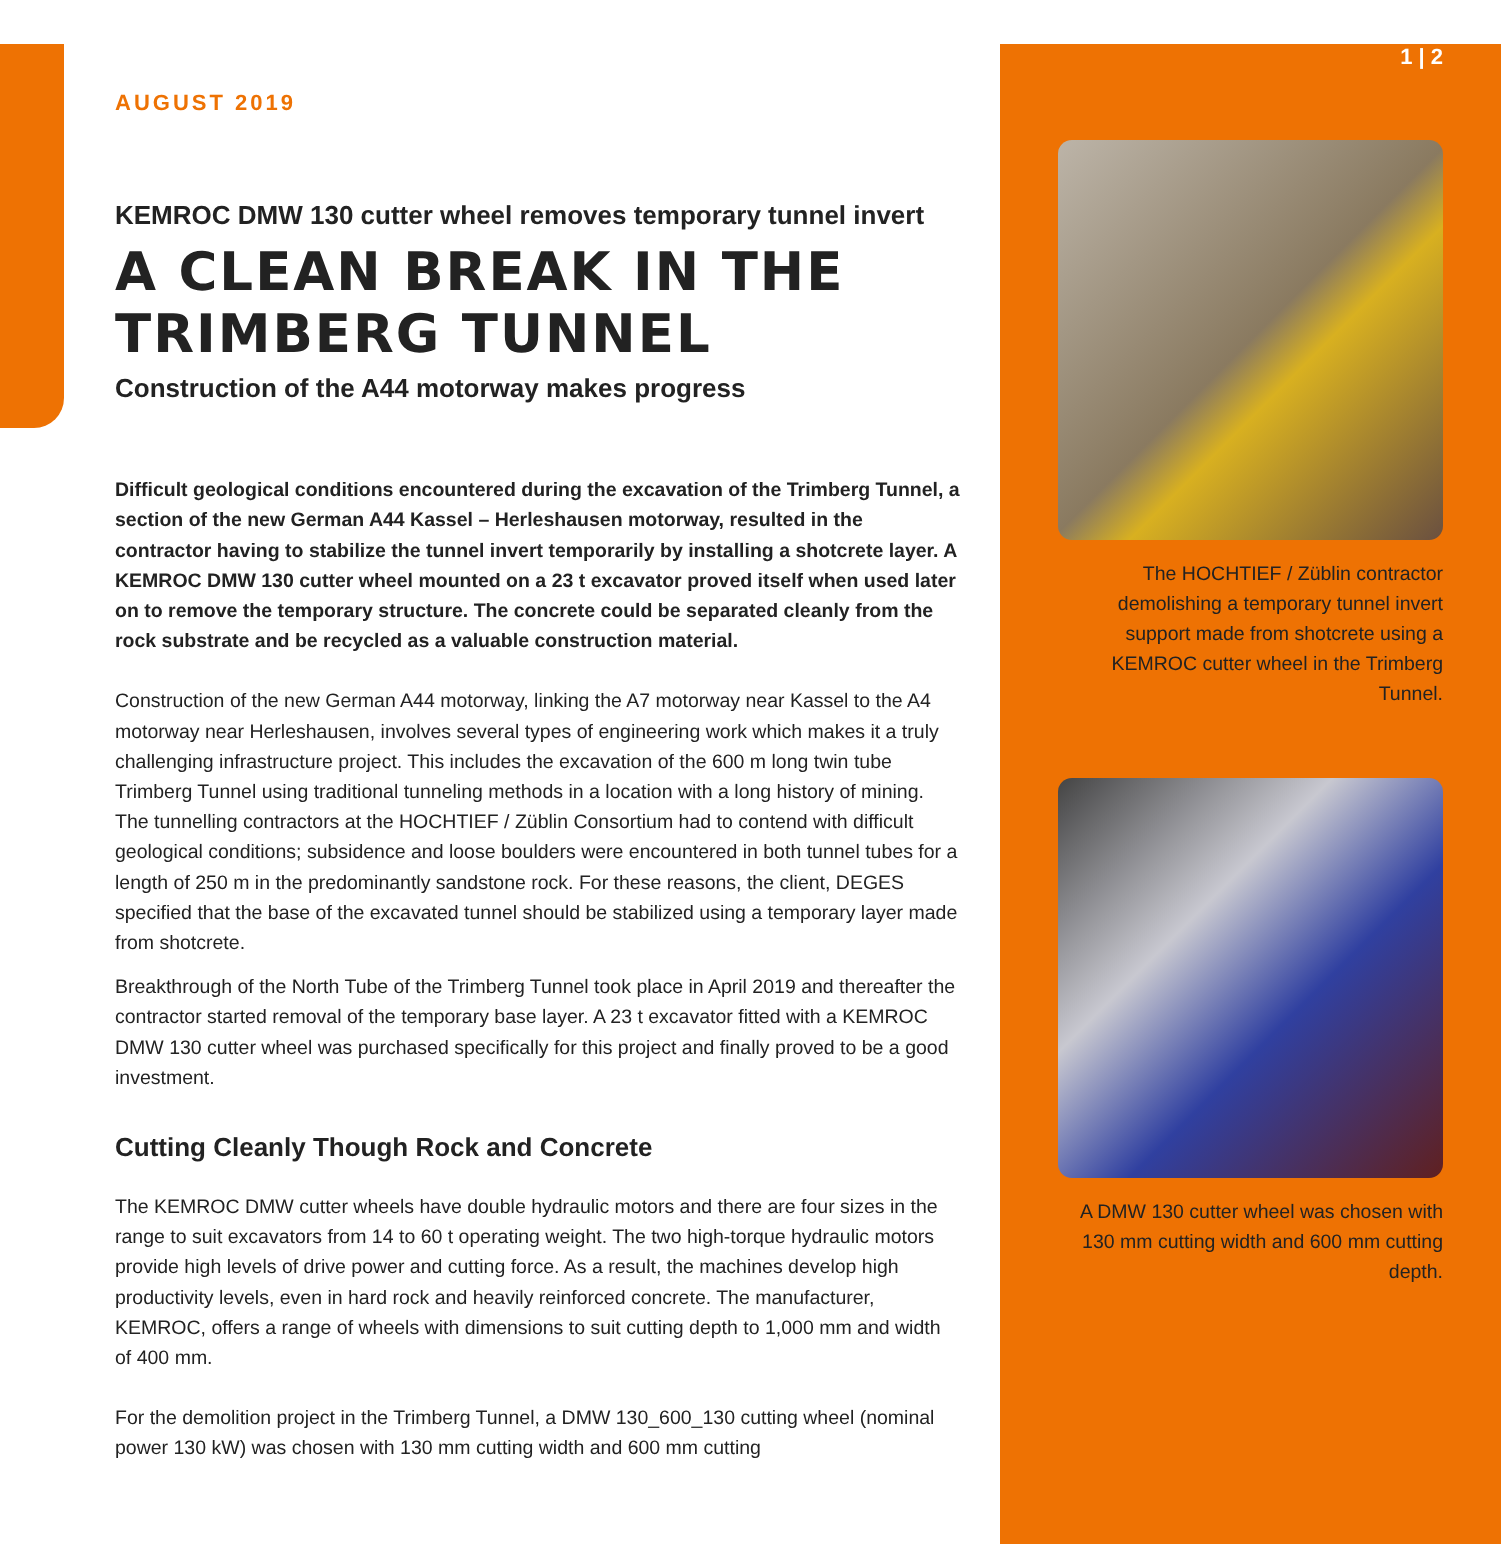AUGUST 2019
KEMROC DMW 130 cutter wheel removes temporary tunnel invert
A CLEAN BREAK IN THE TRIMBERG TUNNEL
Construction of the A44 motorway makes progress
Difficult geological conditions encountered during the excavation of the Trimberg Tunnel, a section of the new German A44 Kassel – Herleshausen motorway, resulted in the contractor having to stabilize the tunnel invert temporarily by installing a shotcrete layer. A KEMROC DMW 130 cutter wheel mounted on a 23 t excavator proved itself when used later on to remove the temporary structure. The concrete could be separated cleanly from the rock substrate and be recycled as a valuable construction material.
Construction of the new German A44 motorway, linking the A7 motorway near Kassel to the A4 motorway near Herleshausen, involves several types of engineering work which makes it a truly challenging infrastructure project. This includes the excavation of the 600 m long twin tube Trimberg Tunnel using traditional tunneling methods in a location with a long history of mining. The tunnelling contractors at the HOCHTIEF / Züblin Consortium had to contend with difficult geological conditions; subsidence and loose boulders were encountered in both tunnel tubes for a length of 250 m in the predominantly sandstone rock. For these reasons, the client, DEGES specified that the base of the excavated tunnel should be stabilized using a temporary layer made from shotcrete.
Breakthrough of the North Tube of the Trimberg Tunnel took place in April 2019 and thereafter the contractor started removal of the temporary base layer. A 23 t excavator fitted with a KEMROC DMW 130 cutter wheel was purchased specifically for this project and finally proved to be a good investment.
Cutting Cleanly Though Rock and Concrete
The KEMROC DMW cutter wheels have double hydraulic motors and there are four sizes in the range to suit excavators from 14 to 60 t operating weight. The two high-torque hydraulic motors provide high levels of drive power and cutting force. As a result, the machines develop high productivity levels, even in hard rock and heavily reinforced concrete. The manufacturer, KEMROC, offers a range of wheels with dimensions to suit cutting depth to 1,000 mm and width of 400 mm.
For the demolition project in the Trimberg Tunnel, a DMW 130_600_130 cutting wheel (nominal power 130 kW) was chosen with 130 mm cutting width and 600 mm cutting
1 | 2
The HOCHTIEF / Züblin contractor demolishing a temporary tunnel invert support made from shotcrete using a KEMROC cutter wheel in the Trimberg Tunnel.
A DMW 130 cutter wheel was chosen with 130 mm cutting width and 600 mm cutting depth.